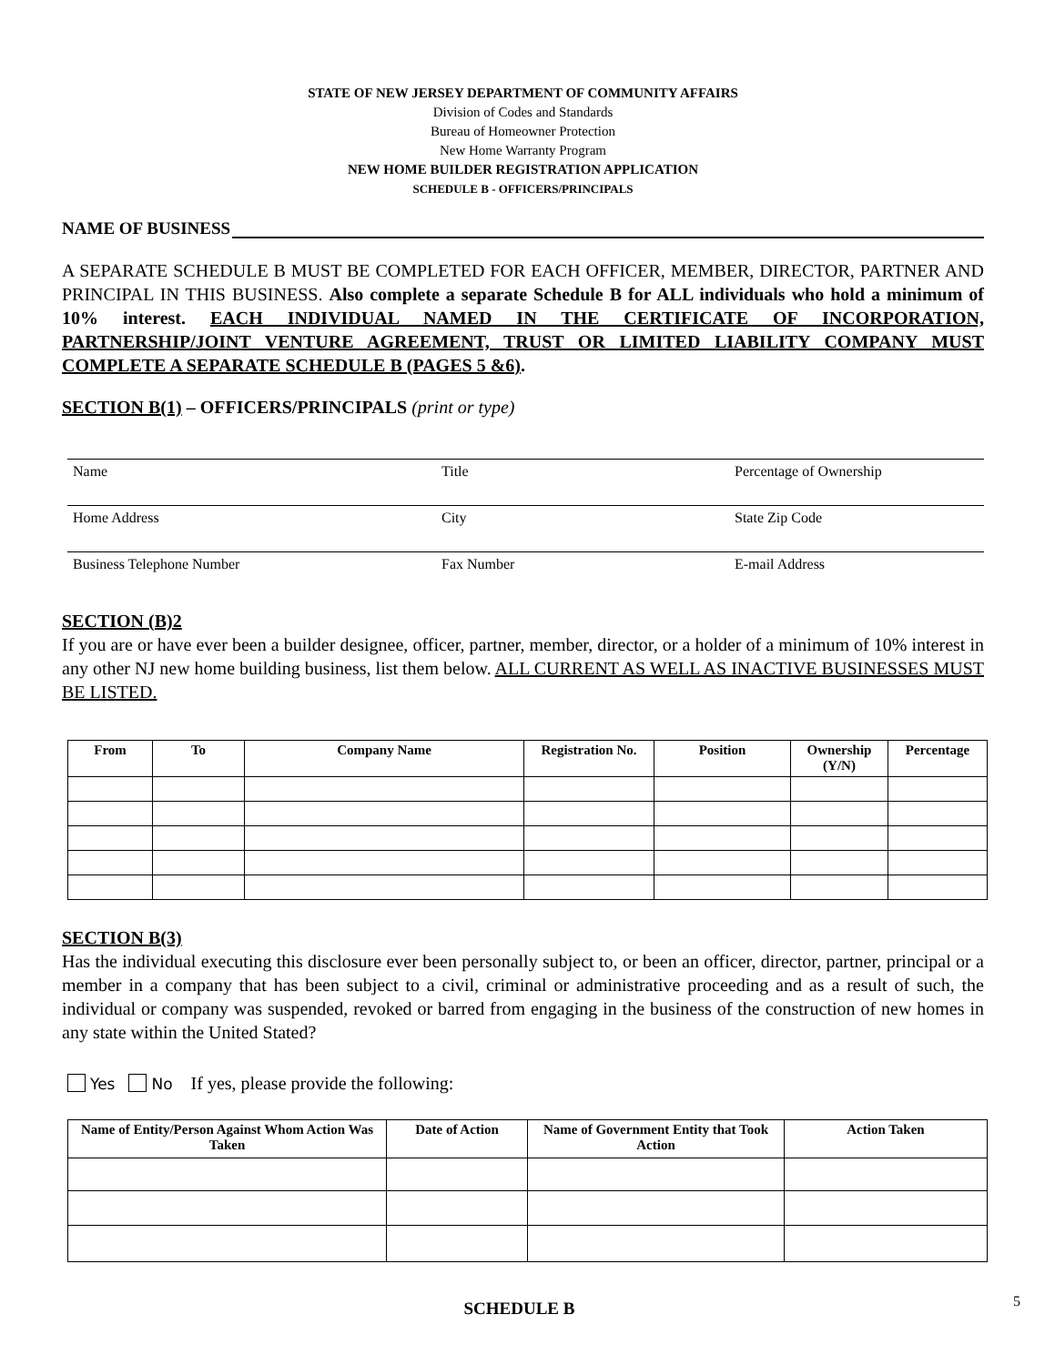STATE OF NEW JERSEY DEPARTMENT OF COMMUNITY AFFAIRS
Division of Codes and Standards
Bureau of Homeowner Protection
New Home Warranty Program
NEW HOME BUILDER REGISTRATION APPLICATION
SCHEDULE B - OFFICERS/PRINCIPALS
NAME OF BUSINESS
A SEPARATE SCHEDULE B MUST BE COMPLETED FOR EACH OFFICER, MEMBER, DIRECTOR, PARTNER AND PRINCIPAL IN THIS BUSINESS. Also complete a separate Schedule B for ALL individuals who hold a minimum of 10% interest. EACH INDIVIDUAL NAMED IN THE CERTIFICATE OF INCORPORATION, PARTNERSHIP/JOINT VENTURE AGREEMENT, TRUST OR LIMITED LIABILITY COMPANY MUST COMPLETE A SEPARATE SCHEDULE B (PAGES 5 &6).
SECTION B(1) – OFFICERS/PRINCIPALS (print or type)
Name Title Percentage of Ownership
Home Address City State Zip Code
Business Telephone Number Fax Number E-mail Address
SECTION (B)2
If you are or have ever been a builder designee, officer, partner, member, director, or a holder of a minimum of 10% interest in any other NJ new home building business, list them below. ALL CURRENT AS WELL AS INACTIVE BUSINESSES MUST BE LISTED.
| From | To | Company Name | Registration No. | Position | Ownership (Y/N) | Percentage |
| --- | --- | --- | --- | --- | --- | --- |
SECTION B(3)
Has the individual executing this disclosure ever been personally subject to, or been an officer, director, partner, principal or a member in a company that has been subject to a civil, criminal or administrative proceeding and as a result of such, the individual or company was suspended, revoked or barred from engaging in the business of the construction of new homes in any state within the United Stated?
Yes No If yes, please provide the following:
| Name of Entity/Person Against Whom Action Was Taken | Date of Action | Name of Government Entity that Took Action | Action Taken |
| --- | --- | --- | --- |
SCHEDULE B
5